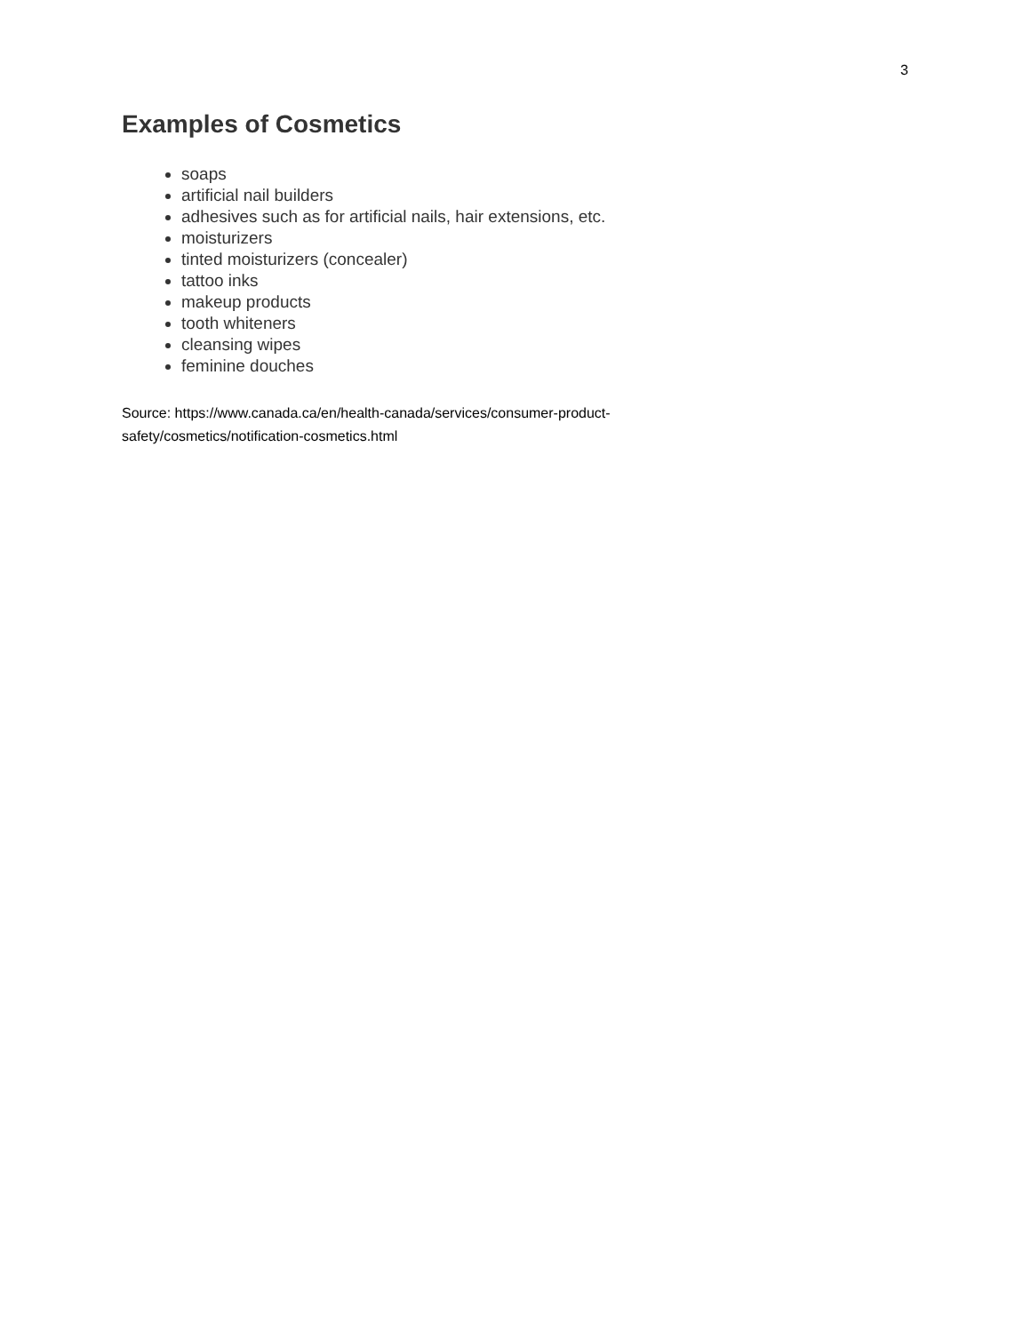3
Examples of Cosmetics
soaps
artificial nail builders
adhesives such as for artificial nails, hair extensions, etc.
moisturizers
tinted moisturizers (concealer)
tattoo inks
makeup products
tooth whiteners
cleansing wipes
feminine douches
Source: https://www.canada.ca/en/health-canada/services/consumer-product-safety/cosmetics/notification-cosmetics.html